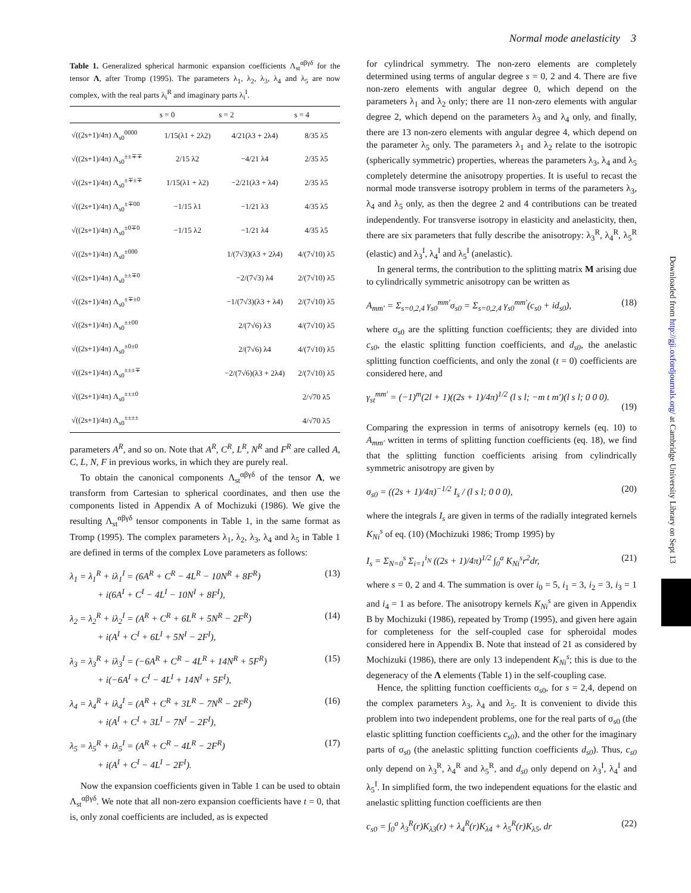Normal mode anelasticity 3
Table 1. Generalized spherical harmonic expansion coefficients Λ<sub>st</sub><sup>αβγδ</sup> for the tensor Λ, after Tromp (1995). The parameters λ<sub>1</sub>, λ<sub>2</sub>, λ<sub>3</sub>, λ<sub>4</sub> and λ<sub>5</sub> are now complex, with the real parts λ<sub>i</sub><sup>R</sup> and imaginary parts λ<sub>i</sub><sup>I</sup>.
| | s = 0 | s = 2 | s = 4 |
| --- | --- | --- | --- |
| √((2s+1)/4π) Λ<sub>s0</sub><sup>0000</sup> | 1/15(λ1 + 2λ2) | 4/21(λ3 + 2λ4) | 8/35 λ5 |
| √((2s+1)/4π) Λ<sub>s0</sub><sup>±±∓∓</sup> | 2/15 λ2 | −4/21 λ4 | 2/35 λ5 |
| √((2s+1)/4π) Λ<sub>s0</sub><sup>±∓±∓</sup> | 1/15(λ1 + λ2) | −2/21(λ3 + λ4) | 2/35 λ5 |
| √((2s+1)/4π) Λ<sub>s0</sub><sup>±∓00</sup> | −1/15 λ1 | −1/21 λ3 | 4/35 λ5 |
| √((2s+1)/4π) Λ<sub>s0</sub><sup>±0∓0</sup> | −1/15 λ2 | −1/21 λ4 | 4/35 λ5 |
| √((2s+1)/4π) Λ<sub>s0</sub><sup>±000</sup> | | 1/(7√3)(λ3 + 2λ4) | 4/(7√10) λ5 |
| √((2s+1)/4π) Λ<sub>s0</sub><sup>±±∓0</sup> | | −2/(7√3) λ4 | 2/(7√10) λ5 |
| √((2s+1)/4π) Λ<sub>s0</sub><sup>±∓±0</sup> | | −1/(7√3)(λ3 + λ4) | 2/(7√10) λ5 |
| √((2s+1)/4π) Λ<sub>s0</sub><sup>±±00</sup> | | 2/(7√6) λ3 | 4/(7√10) λ5 |
| √((2s+1)/4π) Λ<sub>s0</sub><sup>±0±0</sup> | | 2/(7√6) λ4 | 4/(7√10) λ5 |
| √((2s+1)/4π) Λ<sub>s0</sub><sup>±±±∓</sup> | | −2/(7√6)(λ3 + 2λ4) | 2/(7√10) λ5 |
| √((2s+1)/4π) Λ<sub>s0</sub><sup>±±±0</sup> | | | 2/√70 λ5 |
| √((2s+1)/4π) Λ<sub>s0</sub><sup>±±±±</sup> | | | 4/√70 λ5 |
parameters A<sup>R</sup>, and so on. Note that A<sup>R</sup>, C<sup>R</sup>, L<sup>R</sup>, N<sup>R</sup> and F<sup>R</sup> are called A, C, L, N, F in previous works, in which they are purely real.
To obtain the canonical components Λ<sub>st</sub><sup>αβγδ</sup> of the tensor Λ, we transform from Cartesian to spherical coordinates, and then use the components listed in Appendix A of Mochizuki (1986). We give the resulting Λ<sub>st</sub><sup>αβγδ</sup> tensor components in Table 1, in the same format as Tromp (1995). The complex parameters λ<sub>1</sub>, λ<sub>2</sub>, λ<sub>3</sub>, λ<sub>4</sub> and λ<sub>5</sub> in Table 1 are defined in terms of the complex Love parameters as follows:
λ<sub>1</sub> = λ<sub>1</sub><sup>R</sup> + iλ<sub>1</sub><sup>I</sup> = (6A<sup>R</sup> + C<sup>R</sup> − 4L<sup>R</sup> − 10N<sup>R</sup> + 8F<sup>R</sup>)
+ i(6A<sup>I</sup> + C<sup>I</sup> − 4L<sup>I</sup> − 10N<sup>I</sup> + 8F<sup>I</sup>), (13)
λ<sub>2</sub> = λ<sub>2</sub><sup>R</sup> + iλ<sub>2</sub><sup>I</sup> = (A<sup>R</sup> + C<sup>R</sup> + 6L<sup>R</sup> + 5N<sup>R</sup> − 2F<sup>R</sup>)
+ i(A<sup>I</sup> + C<sup>I</sup> + 6L<sup>I</sup> + 5N<sup>I</sup> − 2F<sup>I</sup>), (14)
λ<sub>3</sub> = λ<sub>3</sub><sup>R</sup> + iλ<sub>3</sub><sup>I</sup> = (−6A<sup>R</sup> + C<sup>R</sup> − 4L<sup>R</sup> + 14N<sup>R</sup> + 5F<sup>R</sup>)
+ i(−6A<sup>I</sup> + C<sup>I</sup> − 4L<sup>I</sup> + 14N<sup>I</sup> + 5F<sup>I</sup>), (15)
λ<sub>4</sub> = λ<sub>4</sub><sup>R</sup> + iλ<sub>4</sub><sup>I</sup> = (A<sup>R</sup> + C<sup>R</sup> + 3L<sup>R</sup> − 7N<sup>R</sup> − 2F<sup>R</sup>)
+ i(A<sup>I</sup> + C<sup>I</sup> + 3L<sup>I</sup> − 7N<sup>I</sup> − 2F<sup>I</sup>), (16)
λ<sub>5</sub> = λ<sub>5</sub><sup>R</sup> + iλ<sub>5</sub><sup>I</sup> = (A<sup>R</sup> + C<sup>R</sup> − 4L<sup>R</sup> − 2F<sup>R</sup>)
+ i(A<sup>I</sup> + C<sup>I</sup> − 4L<sup>I</sup> − 2F<sup>I</sup>). (17)
Now the expansion coefficients given in Table 1 can be used to obtain Λ<sub>st</sub><sup>αβγδ</sup>. We note that all non-zero expansion coefficients have t = 0, that is, only zonal coefficients are included, as is expected
for cylindrical symmetry. The non-zero elements are completely determined using terms of angular degree s = 0, 2 and 4. There are five non-zero elements with angular degree 0, which depend on the parameters λ<sub>1</sub> and λ<sub>2</sub> only; there are 11 non-zero elements with angular degree 2, which depend on the parameters λ<sub>3</sub> and λ<sub>4</sub> only, and finally, there are 13 non-zero elements with angular degree 4, which depend on the parameter λ<sub>5</sub> only. The parameters λ<sub>1</sub> and λ<sub>2</sub> relate to the isotropic (spherically symmetric) properties, whereas the parameters λ<sub>3</sub>, λ<sub>4</sub> and λ<sub>5</sub> completely determine the anisotropy properties. It is useful to recast the normal mode transverse isotropy problem in terms of the parameters λ<sub>3</sub>, λ<sub>4</sub> and λ<sub>5</sub> only, as then the degree 2 and 4 contributions can be treated independently. For transverse isotropy in elasticity and anelasticity, then, there are six parameters that fully describe the anisotropy: λ<sub>3</sub><sup>R</sup>, λ<sub>4</sub><sup>R</sup>, λ<sub>5</sub><sup>R</sup> (elastic) and λ<sub>3</sub><sup>I</sup>, λ<sub>4</sub><sup>I</sup> and λ<sub>5</sub><sup>I</sup> (anelastic).
In general terms, the contribution to the splitting matrix M arising due to cylindrically symmetric anisotropy can be written as
A<sub>mm′</sub> = Σ<sub>s=0,2,4</sub> γ<sub>s0</sub><sup>mm′</sup>σ<sub>s0</sub> = Σ<sub>s=0,2,4</sub> γ<sub>s0</sub><sup>mm′</sup>(c<sub>s0</sub> + id<sub>s0</sub>), (18)
where σ<sub>s0</sub> are the splitting function coefficients; they are divided into c<sub>s0</sub>, the elastic splitting function coefficients, and d<sub>s0</sub>, the anelastic splitting function coefficients, and only the zonal (t = 0) coefficients are considered here, and
γ<sub>st</sub><sup>mm′</sup> = (−1)<sup>m</sup>(2l + 1)((2s + 1)/4π)<sup>1/2</sup> (l s l; −m t m′)(l s l; 0 0 0).
(19)
Comparing the expression in terms of anisotropy kernels (eq. 10) to A<sub>mm′</sub> written in terms of splitting function coefficients (eq. 18), we find that the splitting function coefficients arising from cylindrically symmetric anisotropy are given by
σ<sub>s0</sub> = ((2s + 1)/4π)<sup>−1/2</sup> I<sub>s</sub> / (l s l; 0 0 0), (20)
where the integrals I<sub>s</sub> are given in terms of the radially integrated kernels K<sub>Ni</sub><sup>s</sup> of eq. (10) (Mochizuki 1986; Tromp 1995) by
I<sub>s</sub> = Σ<sub>N=0</sub><sup>s</sup> Σ<sub>i=1</sub><sup>i<sub>N</sub></sup> ((2s + 1)/4π)<sup>1/2</sup> ∫<sub>0</sub><sup>a</sup> K<sub>Ni</sub><sup>s</sup>r<sup>2</sup>dr, (21)
where s = 0, 2 and 4. The summation is over i<sub>0</sub> = 5, i<sub>1</sub> = 3, i<sub>2</sub> = 3, i<sub>3</sub> = 1 and i<sub>4</sub> = 1 as before. The anisotropy kernels K<sub>Ni</sub><sup>s</sup> are given in Appendix B by Mochizuki (1986), repeated by Tromp (1995), and given here again for completeness for the self-coupled case for spheroidal modes considered here in Appendix B. Note that instead of 21 as considered by Mochizuki (1986), there are only 13 independent K<sub>Ni</sub><sup>s</sup>; this is due to the degeneracy of the Λ elements (Table 1) in the self-coupling case.
Hence, the splitting function coefficients σ<sub>s0</sub>, for s = 2,4, depend on the complex parameters λ<sub>3</sub>, λ<sub>4</sub> and λ<sub>5</sub>. It is convenient to divide this problem into two independent problems, one for the real parts of σ<sub>s0</sub> (the elastic splitting function coefficients c<sub>s0</sub>), and the other for the imaginary parts of σ<sub>s0</sub> (the anelastic splitting function coefficients d<sub>s0</sub>). Thus, c<sub>s0</sub> only depend on λ<sub>3</sub><sup>R</sup>, λ<sub>4</sub><sup>R</sup> and λ<sub>5</sub><sup>R</sup>, and d<sub>s0</sub> only depend on λ<sub>3</sub><sup>I</sup>, λ<sub>4</sub><sup>I</sup> and λ<sub>5</sub><sup>I</sup>. In simplified form, the two independent equations for the elastic and anelastic splitting function coefficients are then
c<sub>s0</sub> = ∫<sub>0</sub><sup>a</sup> λ<sub>3</sub><sup>R</sup>(r)K<sub>λ3</sub>(r) + λ<sub>4</sub><sup>R</sup>(r)K<sub>λ4</sub> + λ<sub>5</sub><sup>R</sup>(r)K<sub>λ5</sub>, dr (22)
Downloaded from http://gji.oxfordjournals.org/ at Cambridge University Library on Sept 13